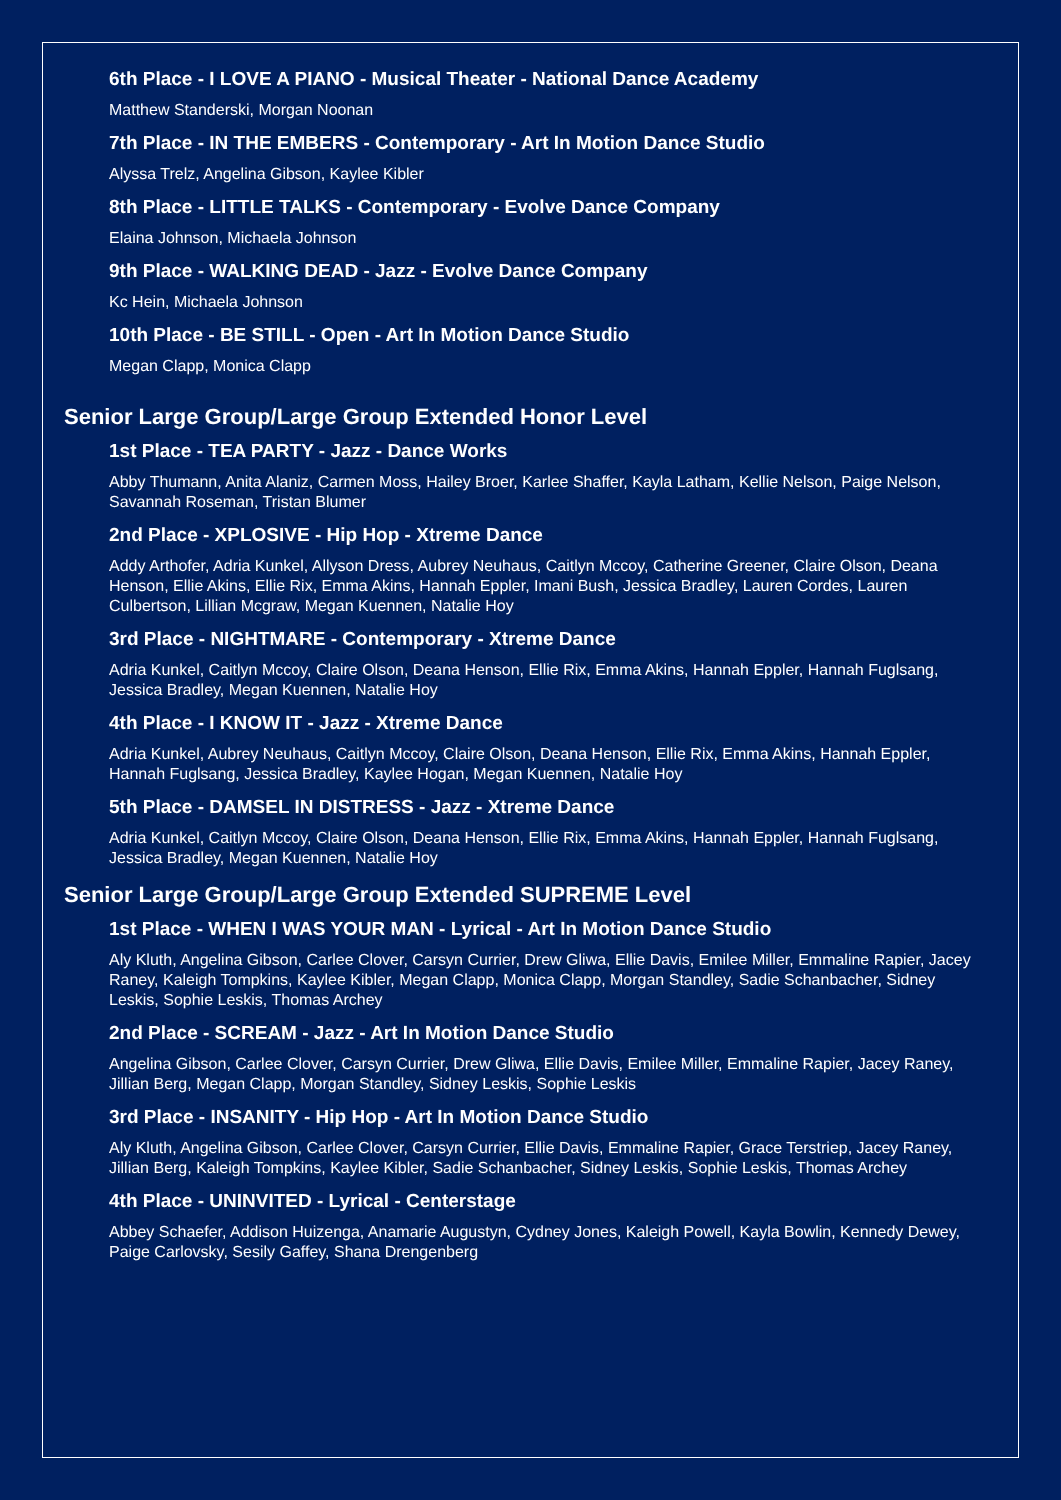6th Place - I LOVE A PIANO - Musical Theater - National Dance Academy
Matthew Standerski, Morgan Noonan
7th Place - IN THE EMBERS - Contemporary - Art In Motion Dance Studio
Alyssa Trelz, Angelina Gibson, Kaylee Kibler
8th Place - LITTLE TALKS - Contemporary - Evolve Dance Company
Elaina Johnson, Michaela Johnson
9th Place - WALKING DEAD - Jazz - Evolve Dance Company
Kc Hein, Michaela Johnson
10th Place - BE STILL - Open - Art In Motion Dance Studio
Megan Clapp, Monica Clapp
Senior Large Group/Large Group Extended Honor Level
1st Place - TEA PARTY - Jazz - Dance Works
Abby Thumann, Anita Alaniz, Carmen Moss, Hailey Broer, Karlee Shaffer, Kayla Latham, Kellie Nelson, Paige Nelson, Savannah Roseman, Tristan Blumer
2nd Place - XPLOSIVE - Hip Hop - Xtreme Dance
Addy Arthofer, Adria Kunkel, Allyson Dress, Aubrey Neuhaus, Caitlyn Mccoy, Catherine Greener, Claire Olson, Deana Henson, Ellie Akins, Ellie Rix, Emma Akins, Hannah Eppler, Imani Bush, Jessica Bradley, Lauren Cordes, Lauren Culbertson, Lillian Mcgraw, Megan Kuennen, Natalie Hoy
3rd Place - NIGHTMARE - Contemporary - Xtreme Dance
Adria Kunkel, Caitlyn Mccoy, Claire Olson, Deana Henson, Ellie Rix, Emma Akins, Hannah Eppler, Hannah Fuglsang, Jessica Bradley, Megan Kuennen, Natalie Hoy
4th Place - I KNOW IT - Jazz - Xtreme Dance
Adria Kunkel, Aubrey Neuhaus, Caitlyn Mccoy, Claire Olson, Deana Henson, Ellie Rix, Emma Akins, Hannah Eppler, Hannah Fuglsang, Jessica Bradley, Kaylee Hogan, Megan Kuennen, Natalie Hoy
5th Place - DAMSEL IN DISTRESS - Jazz - Xtreme Dance
Adria Kunkel, Caitlyn Mccoy, Claire Olson, Deana Henson, Ellie Rix, Emma Akins, Hannah Eppler, Hannah Fuglsang, Jessica Bradley, Megan Kuennen, Natalie Hoy
Senior Large Group/Large Group Extended SUPREME Level
1st Place - WHEN I WAS YOUR MAN - Lyrical - Art In Motion Dance Studio
Aly Kluth, Angelina Gibson, Carlee Clover, Carsyn Currier, Drew Gliwa, Ellie Davis, Emilee Miller, Emmaline Rapier, Jacey Raney, Kaleigh Tompkins, Kaylee Kibler, Megan Clapp, Monica Clapp, Morgan Standley, Sadie Schanbacher, Sidney Leskis, Sophie Leskis, Thomas Archey
2nd Place - SCREAM - Jazz - Art In Motion Dance Studio
Angelina Gibson, Carlee Clover, Carsyn Currier, Drew Gliwa, Ellie Davis, Emilee Miller, Emmaline Rapier, Jacey Raney, Jillian Berg, Megan Clapp, Morgan Standley, Sidney Leskis, Sophie Leskis
3rd Place - INSANITY - Hip Hop - Art In Motion Dance Studio
Aly Kluth, Angelina Gibson, Carlee Clover, Carsyn Currier, Ellie Davis, Emmaline Rapier, Grace Terstriep, Jacey Raney, Jillian Berg, Kaleigh Tompkins, Kaylee Kibler, Sadie Schanbacher, Sidney Leskis, Sophie Leskis, Thomas Archey
4th Place - UNINVITED - Lyrical - Centerstage
Abbey Schaefer, Addison Huizenga, Anamarie Augustyn, Cydney Jones, Kaleigh Powell, Kayla Bowlin, Kennedy Dewey, Paige Carlovsky, Sesily Gaffey, Shana Drengenberg